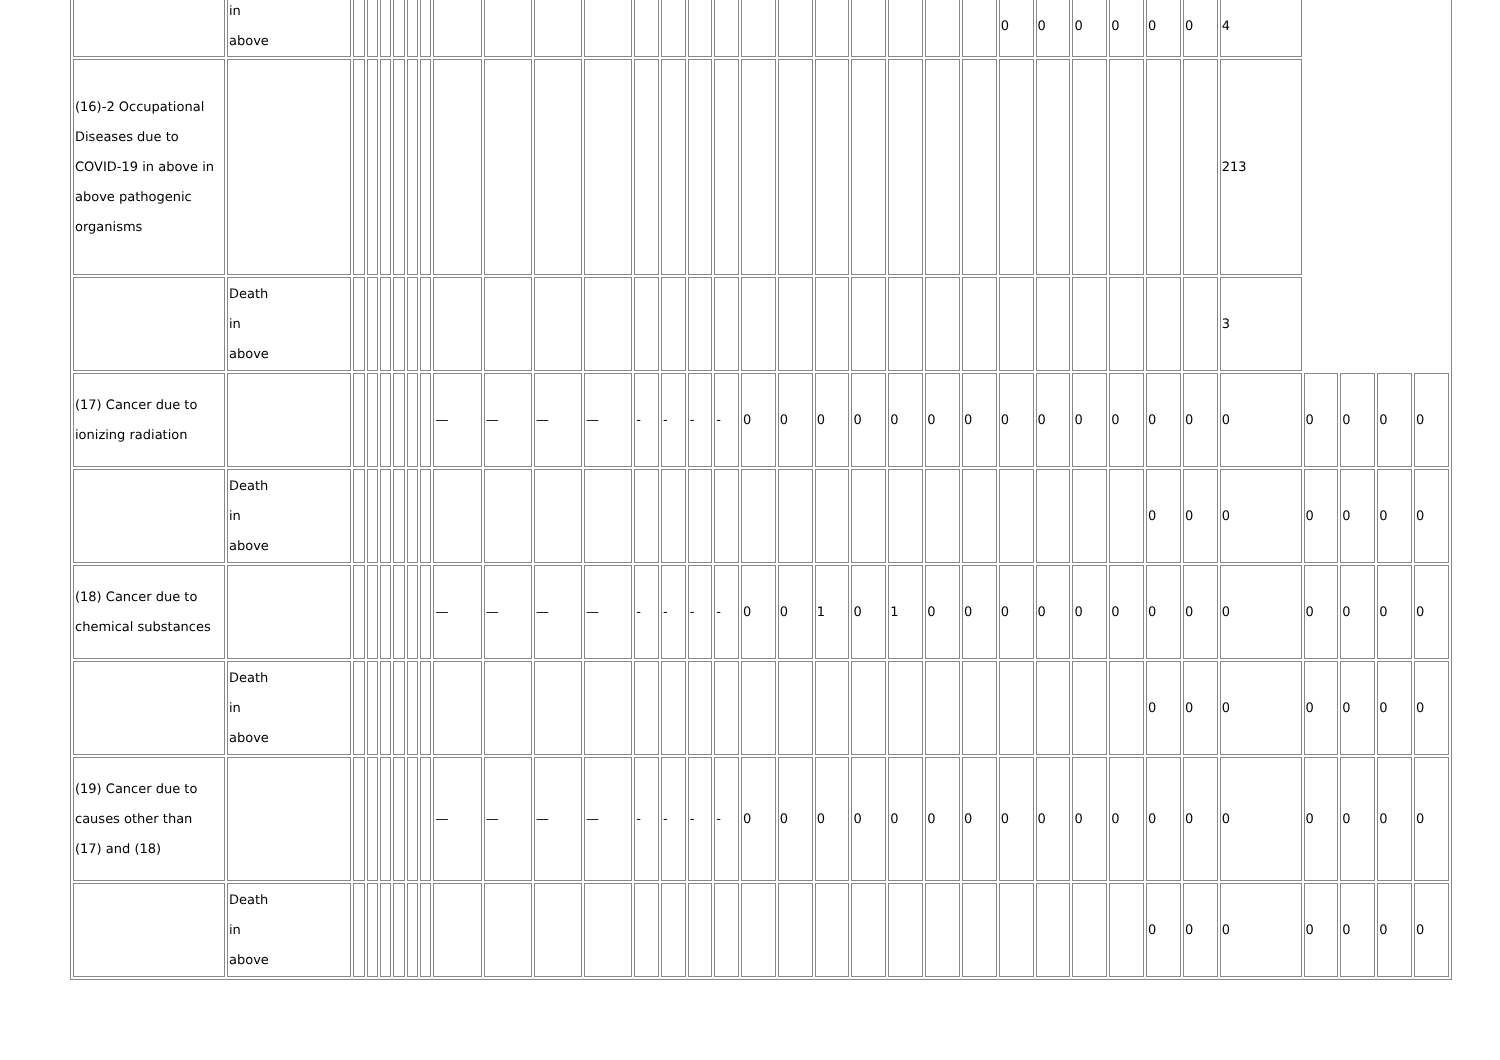| | in above | | | | | | | | | | | | | | | | | | | | | | 0 | 0 | 0 | 0 | 0 | 0 | 4 | | | | |
| (16)-2 Occupational Diseases due to COVID-19 in above in above pathogenic organisms | | | | | | | | | | | | | | | | | | | | | | | | | | | | | 213 | | | | |
| | Death in above | | | | | | | | | | | | | | | | | | | | | | | | | | | | 3 | | | | |
| (17) Cancer due to ionizing radiation | | | | | | | | — | — | — | — | - | - | - | - | 0 | 0 | 0 | 0 | 0 | 0 | 0 | 0 | 0 | 0 | 0 | 0 | 0 | 0 | 0 | 0 | 0 | 0 |
| | Death in above | | | | | | | | | | | | | | | | | | | | | | | | | | 0 | 0 | 0 | 0 | 0 | 0 | 0 |
| (18) Cancer due to chemical substances | | | | | | | | — | — | — | — | - | - | - | - | 0 | 0 | 1 | 0 | 1 | 0 | 0 | 0 | 0 | 0 | 0 | 0 | 0 | 0 | 0 | 0 | 0 | 0 |
| | Death in above | | | | | | | | | | | | | | | | | | | | | | | | | | 0 | 0 | 0 | 0 | 0 | 0 | 0 |
| (19) Cancer due to causes other than (17) and (18) | | | | | | | | — | — | — | — | - | - | - | - | 0 | 0 | 0 | 0 | 0 | 0 | 0 | 0 | 0 | 0 | 0 | 0 | 0 | 0 | 0 | 0 | 0 | 0 |
| | Death in above | | | | | | | | | | | | | | | | | | | | | | | | | | 0 | 0 | 0 | 0 | 0 | 0 | 0 |